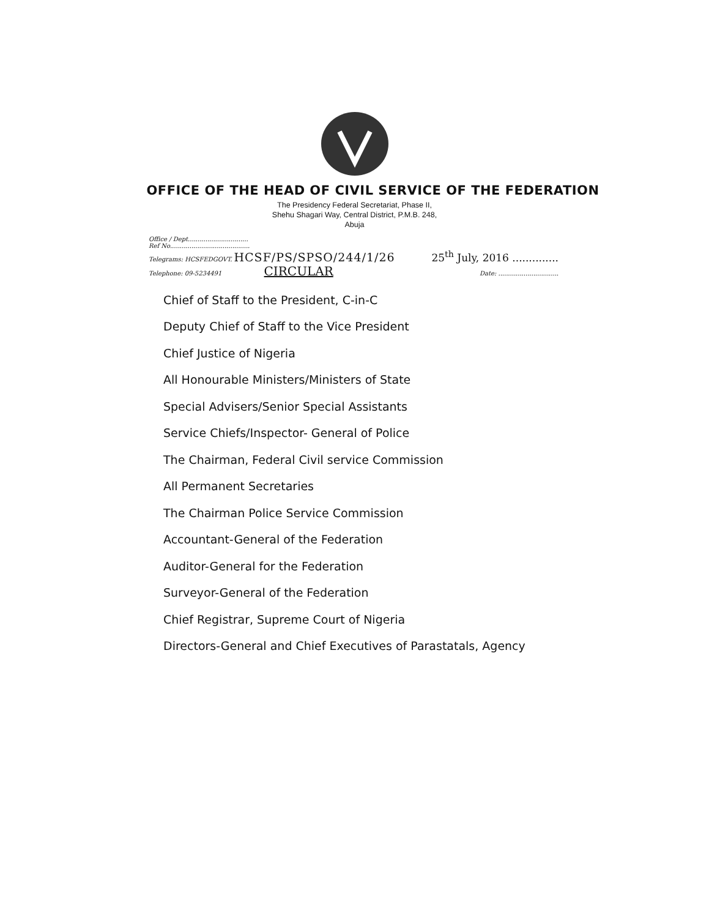OFFICE OF THE HEAD OF CIVIL SERVICE OF THE FEDERATION
The Presidency Federal Secretariat, Phase II,
Shehu Shagari Way, Central District, P.M.B. 248,
Abuja
Office / Dept...............................
Ref No.........................................
Telegrams: HCSFEDGOVT. HCSF/PS/SPSO/244/1/26 25<sup>th</sup> July, 2016 ..............
Telephone: 09-5234491 CIRCULAR Date: ...............................
Chief of Staff to the President, C-in-C
Deputy Chief of Staff to the Vice President
Chief Justice of Nigeria
All Honourable Ministers/Ministers of State
Special Advisers/Senior Special Assistants
Service Chiefs/Inspector- General of Police
The Chairman, Federal Civil service Commission
All Permanent Secretaries
The Chairman Police Service Commission
Accountant-General of the Federation
Auditor-General for the Federation
Surveyor-General of the Federation
Chief Registrar, Supreme Court of Nigeria
Directors-General and Chief Executives of Parastatals, Agency